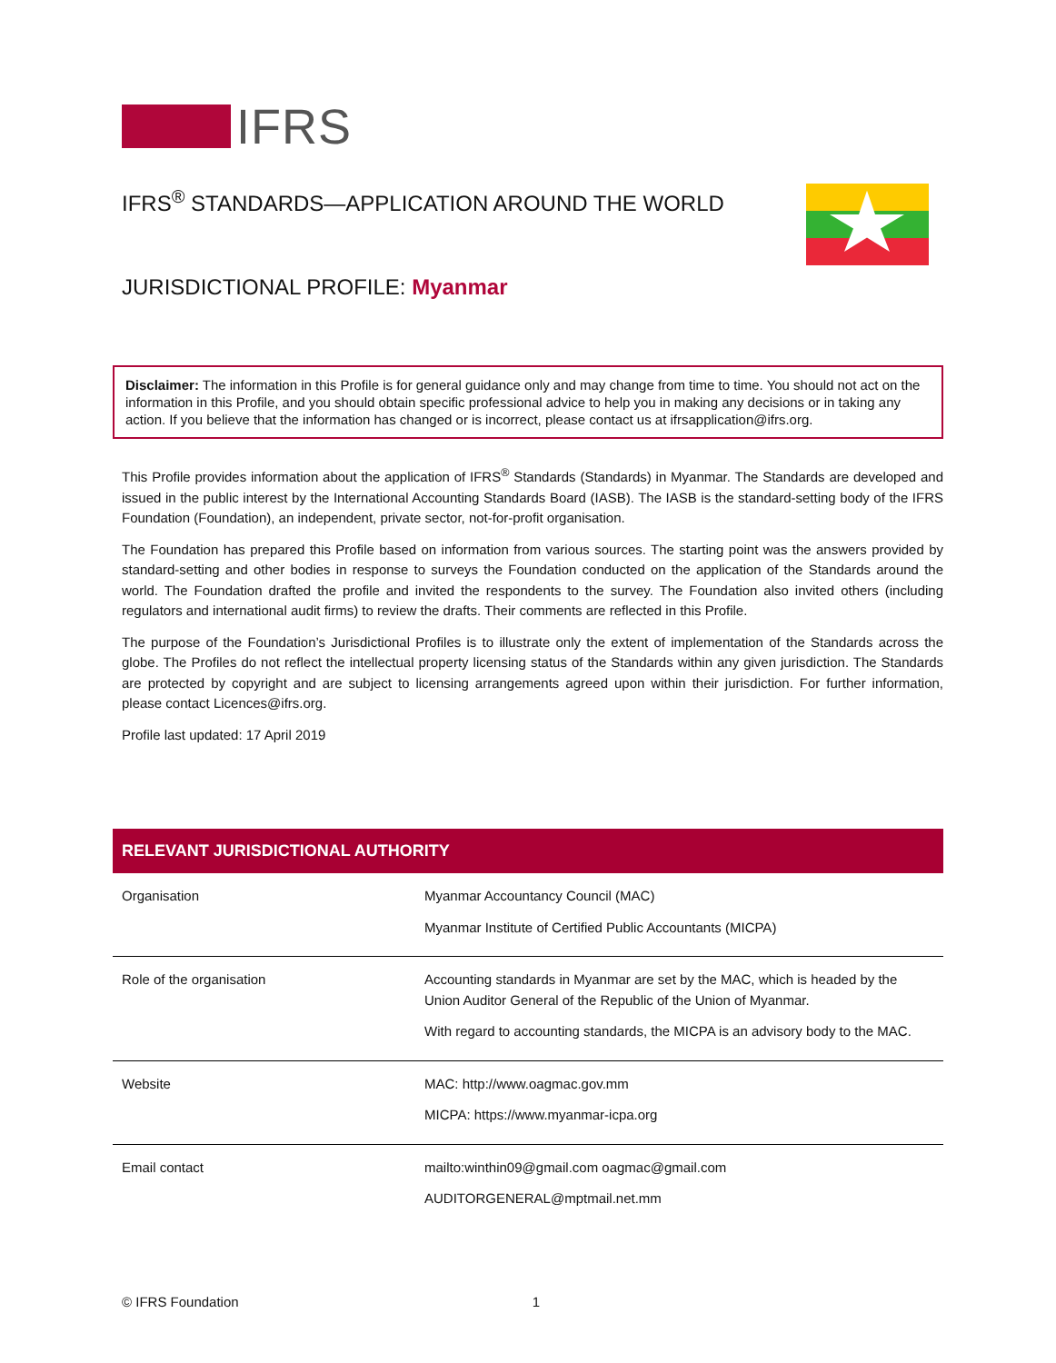IFRS
IFRS<sup>®</sup> STANDARDS—APPLICATION AROUND THE WORLD
JURISDICTIONAL PROFILE: Myanmar
Disclaimer: The information in this Profile is for general guidance only and may change from time to time. You should not act on the information in this Profile, and you should obtain specific professional advice to help you in making any decisions or in taking any action. If you believe that the information has changed or is incorrect, please contact us at ifrsapplication@ifrs.org.
This Profile provides information about the application of IFRS<sup>®</sup> Standards (Standards) in Myanmar. The Standards are developed and issued in the public interest by the International Accounting Standards Board (IASB). The IASB is the standard-setting body of the IFRS Foundation (Foundation), an independent, private sector, not-for-profit organisation.
The Foundation has prepared this Profile based on information from various sources. The starting point was the answers provided by standard-setting and other bodies in response to surveys the Foundation conducted on the application of the Standards around the world. The Foundation drafted the profile and invited the respondents to the survey. The Foundation also invited others (including regulators and international audit firms) to review the drafts. Their comments are reflected in this Profile.
The purpose of the Foundation’s Jurisdictional Profiles is to illustrate only the extent of implementation of the Standards across the globe. The Profiles do not reflect the intellectual property licensing status of the Standards within any given jurisdiction. The Standards are protected by copyright and are subject to licensing arrangements agreed upon within their jurisdiction. For further information, please contact Licences@ifrs.org.
Profile last updated: 17 April 2019
| RELEVANT JURISDICTIONAL AUTHORITY | |
| --- | --- |
| Organisation | Myanmar Accountancy Council (MAC) Myanmar Institute of Certified Public Accountants (MICPA) |
| Role of the organisation | Accounting standards in Myanmar are set by the MAC, which is headed by the Union Auditor General of the Republic of the Union of Myanmar. With regard to accounting standards, the MICPA is an advisory body to the MAC. |
| Website | MAC: http://www.oagmac.gov.mm MICPA: https://www.myanmar-icpa.org |
| Email contact | mailto:winthin09@gmail.com oagmac@gmail.com AUDITORGENERAL@mptmail.net.mm |
© IFRS Foundation 1